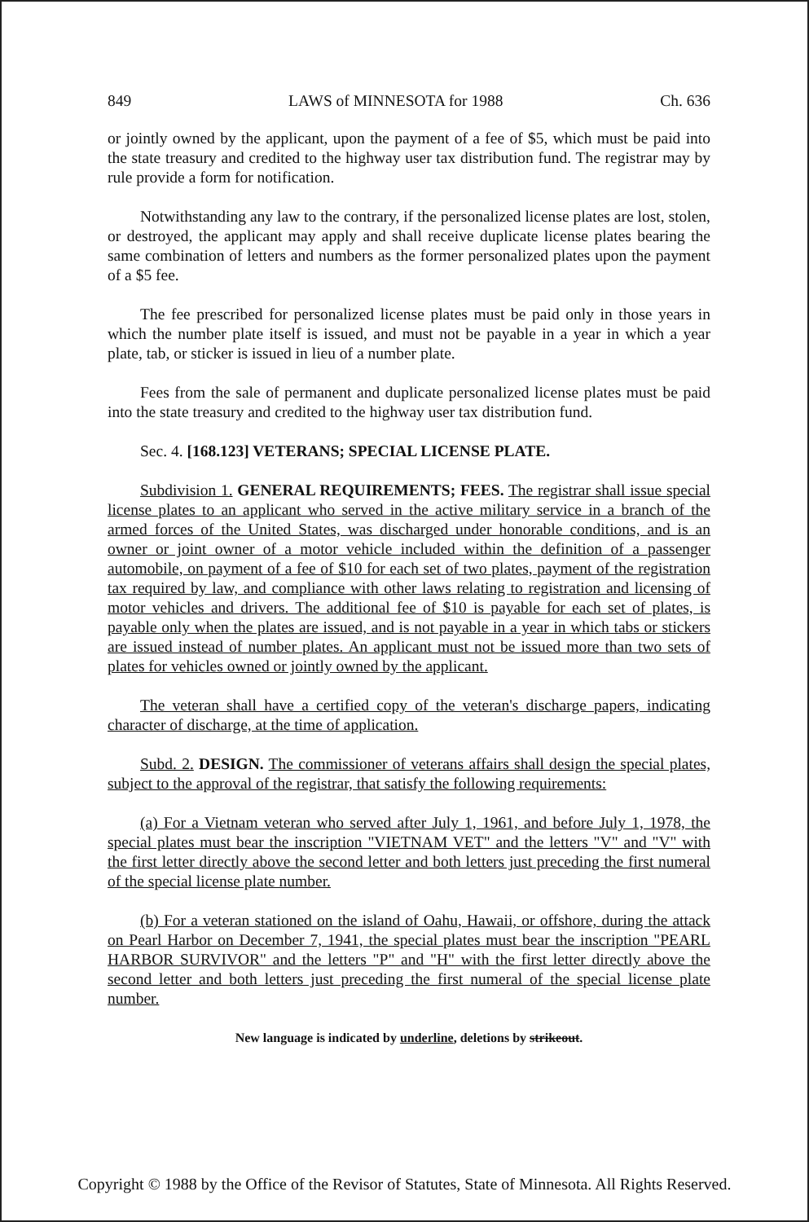849 LAWS of MINNESOTA for 1988 Ch. 636
or jointly owned by the applicant, upon the payment of a fee of $5, which must be paid into the state treasury and credited to the highway user tax distribution fund. The registrar may by rule provide a form for notification.
Notwithstanding any law to the contrary, if the personalized license plates are lost, stolen, or destroyed, the applicant may apply and shall receive duplicate license plates bearing the same combination of letters and numbers as the former personalized plates upon the payment of a $5 fee.
The fee prescribed for personalized license plates must be paid only in those years in which the number plate itself is issued, and must not be payable in a year in which a year plate, tab, or sticker is issued in lieu of a number plate.
Fees from the sale of permanent and duplicate personalized license plates must be paid into the state treasury and credited to the highway user tax distribution fund.
Sec. 4. [168.123] VETERANS; SPECIAL LICENSE PLATE.
Subdivision 1. GENERAL REQUIREMENTS; FEES. The registrar shall issue special license plates to an applicant who served in the active military service in a branch of the armed forces of the United States, was discharged under honorable conditions, and is an owner or joint owner of a motor vehicle included within the definition of a passenger automobile, on payment of a fee of $10 for each set of two plates, payment of the registration tax required by law, and compliance with other laws relating to registration and licensing of motor vehicles and drivers. The additional fee of $10 is payable for each set of plates, is payable only when the plates are issued, and is not payable in a year in which tabs or stickers are issued instead of number plates. An applicant must not be issued more than two sets of plates for vehicles owned or jointly owned by the applicant.
The veteran shall have a certified copy of the veteran's discharge papers, indicating character of discharge, at the time of application.
Subd. 2. DESIGN. The commissioner of veterans affairs shall design the special plates, subject to the approval of the registrar, that satisfy the following requirements:
(a) For a Vietnam veteran who served after July 1, 1961, and before July 1, 1978, the special plates must bear the inscription "VIETNAM VET" and the letters "V" and "V" with the first letter directly above the second letter and both letters just preceding the first numeral of the special license plate number.
(b) For a veteran stationed on the island of Oahu, Hawaii, or offshore, during the attack on Pearl Harbor on December 7, 1941, the special plates must bear the inscription "PEARL HARBOR SURVIVOR" and the letters "P" and "H" with the first letter directly above the second letter and both letters just preceding the first numeral of the special license plate number.
New language is indicated by underline, deletions by strikeout.
Copyright © 1988 by the Office of the Revisor of Statutes, State of Minnesota. All Rights Reserved.